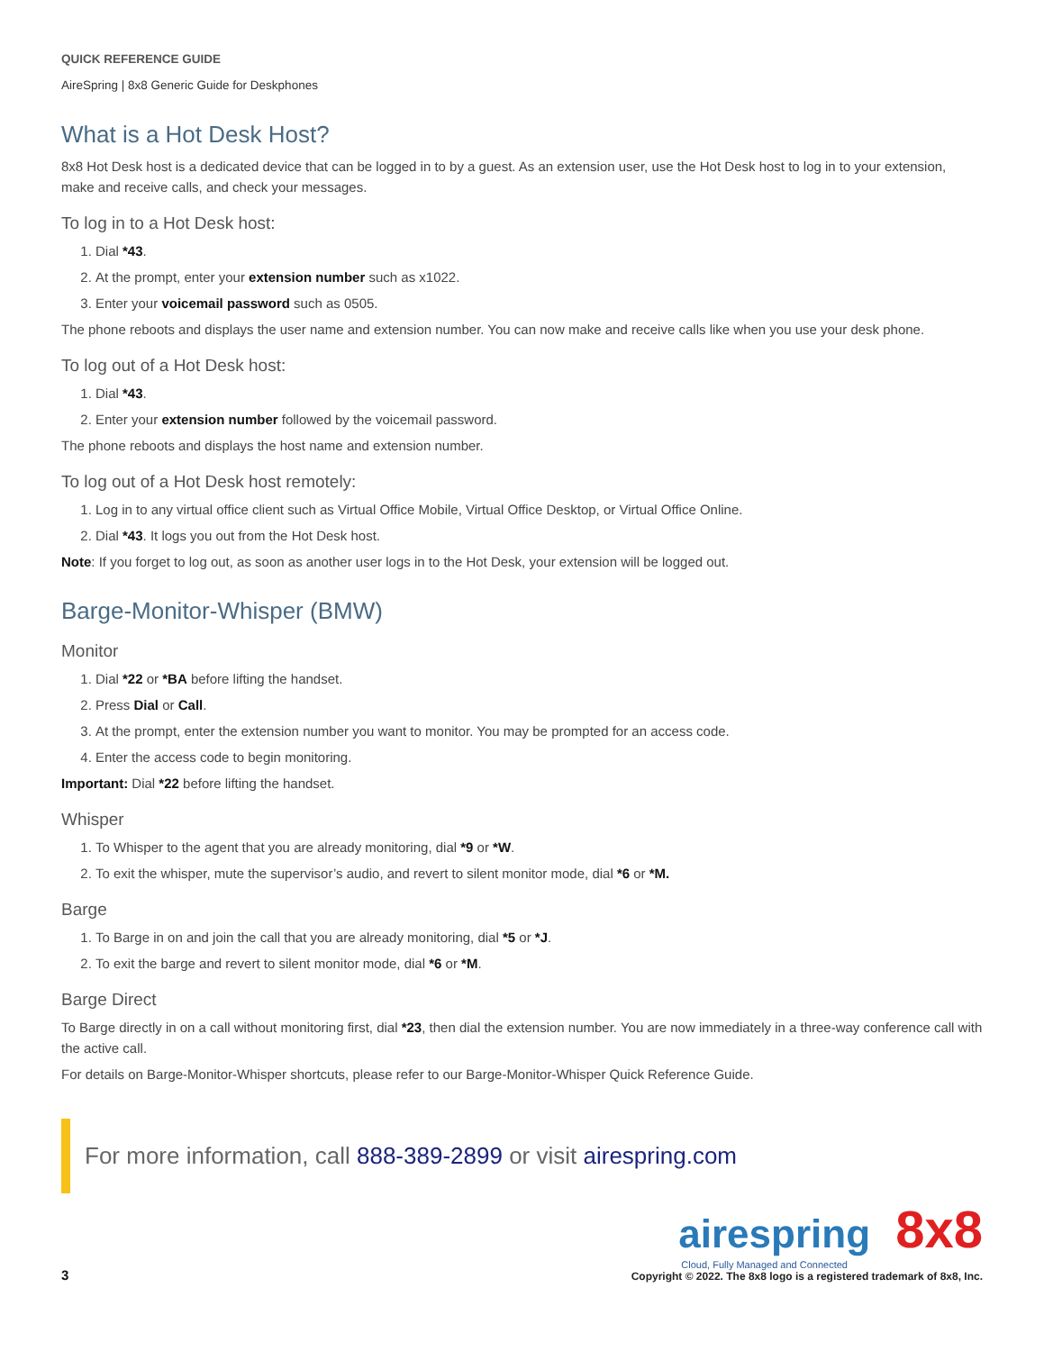QUICK REFERENCE GUIDE
AireSpring | 8x8 Generic Guide for Deskphones
What is a Hot Desk Host?
8x8 Hot Desk host is a dedicated device that can be logged in to by a guest. As an extension user, use the Hot Desk host to log in to your extension, make and receive calls, and check your messages.
To log in to a Hot Desk host:
1. Dial *43.
2. At the prompt, enter your extension number such as x1022.
3. Enter your voicemail password such as 0505.
The phone reboots and displays the user name and extension number. You can now make and receive calls like when you use your desk phone.
To log out of a Hot Desk host:
1. Dial *43.
2. Enter your extension number followed by the voicemail password.
The phone reboots and displays the host name and extension number.
To log out of a Hot Desk host remotely:
1. Log in to any virtual office client such as Virtual Office Mobile, Virtual Office Desktop, or Virtual Office Online.
2. Dial *43. It logs you out from the Hot Desk host.
Note: If you forget to log out, as soon as another user logs in to the Hot Desk, your extension will be logged out.
Barge-Monitor-Whisper (BMW)
Monitor
1. Dial *22 or *BA before lifting the handset.
2. Press Dial or Call.
3. At the prompt, enter the extension number you want to monitor. You may be prompted for an access code.
4. Enter the access code to begin monitoring.
Important: Dial *22 before lifting the handset.
Whisper
1. To Whisper to the agent that you are already monitoring, dial *9 or *W.
2. To exit the whisper, mute the supervisor’s audio, and revert to silent monitor mode, dial *6 or *M.
Barge
1. To Barge in on and join the call that you are already monitoring, dial *5 or *J.
2. To exit the barge and revert to silent monitor mode, dial *6 or *M.
Barge Direct
To Barge directly in on a call without monitoring first, dial *23, then dial the extension number. You are now immediately in a three-way conference call with the active call.
For details on Barge-Monitor-Whisper shortcuts, please refer to our Barge-Monitor-Whisper Quick Reference Guide.
For more information, call 888-389-2899 or visit airespring.com
3
airespring 8x8
Cloud, Fully Managed and Connected
Copyright © 2022. The 8x8 logo is a registered trademark of 8x8, Inc.